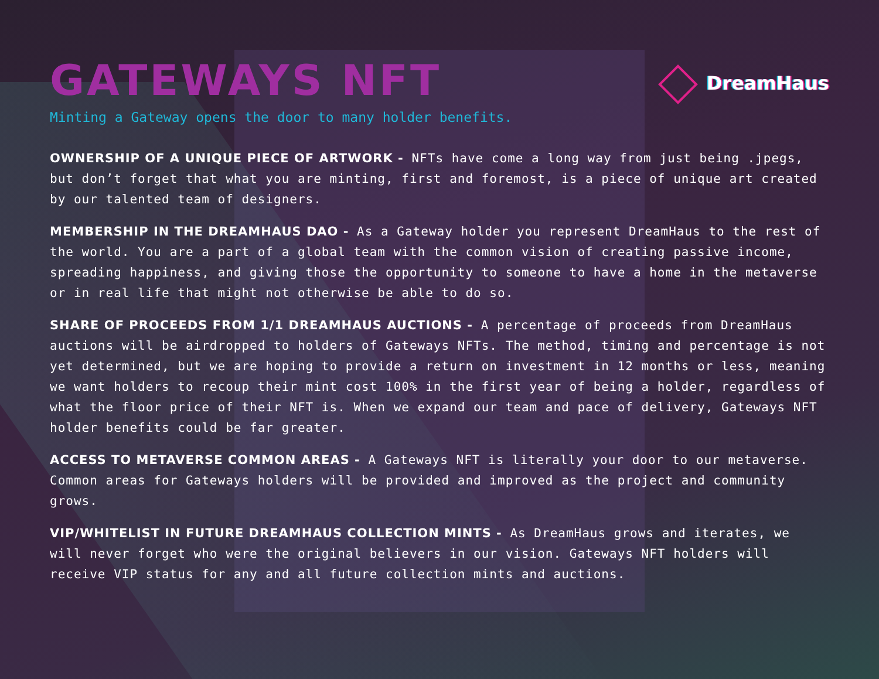GATEWAYS NFT
DreamHaus
Minting a Gateway opens the door to many holder benefits.
OWNERSHIP OF A UNIQUE PIECE OF ARTWORK - NFTs have come a long way from just being .jpegs, but don’t forget that what you are minting, first and foremost, is a piece of unique art created by our talented team of designers.
MEMBERSHIP IN THE DREAMHAUS DAO - As a Gateway holder you represent DreamHaus to the rest of the world. You are a part of a global team with the common vision of creating passive income, spreading happiness, and giving those the opportunity to someone to have a home in the metaverse or in real life that might not otherwise be able to do so.
SHARE OF PROCEEDS FROM 1/1 DREAMHAUS AUCTIONS - A percentage of proceeds from DreamHaus auctions will be airdropped to holders of Gateways NFTs. The method, timing and percentage is not yet determined, but we are hoping to provide a return on investment in 12 months or less, meaning we want holders to recoup their mint cost 100% in the first year of being a holder, regardless of what the floor price of their NFT is. When we expand our team and pace of delivery, Gateways NFT holder benefits could be far greater.
ACCESS TO METAVERSE COMMON AREAS - A Gateways NFT is literally your door to our metaverse. Common areas for Gateways holders will be provided and improved as the project and community grows.
VIP/WHITELIST IN FUTURE DREAMHAUS COLLECTION MINTS - As DreamHaus grows and iterates, we will never forget who were the original believers in our vision. Gateways NFT holders will receive VIP status for any and all future collection mints and auctions.